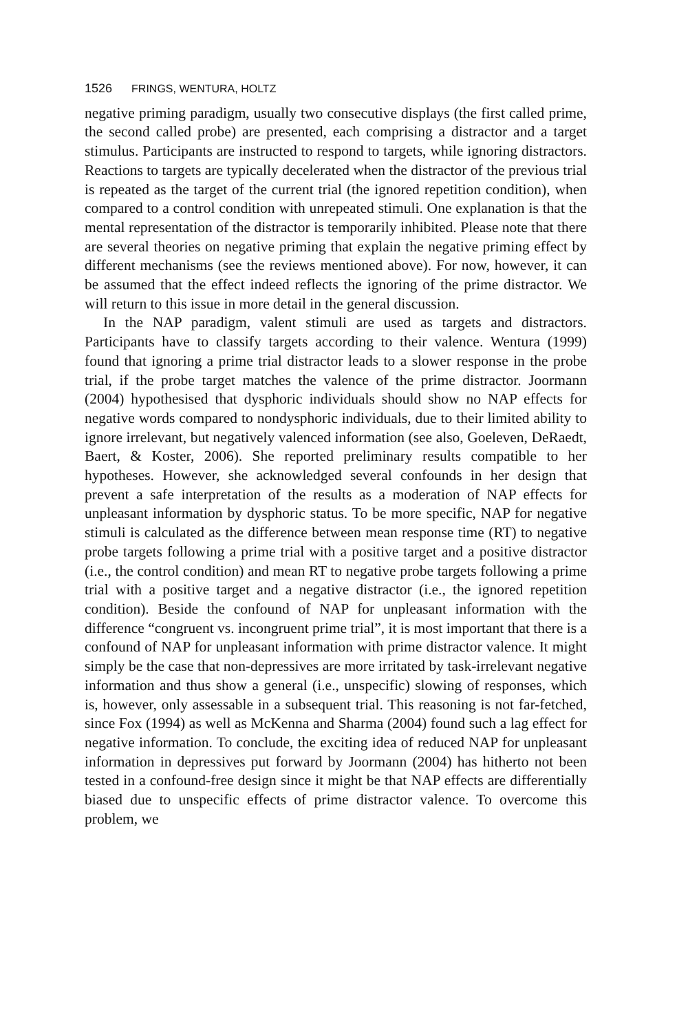1526 FRINGS, WENTURA, HOLTZ
negative priming paradigm, usually two consecutive displays (the first called prime, the second called probe) are presented, each comprising a distractor and a target stimulus. Participants are instructed to respond to targets, while ignoring distractors. Reactions to targets are typically decelerated when the distractor of the previous trial is repeated as the target of the current trial (the ignored repetition condition), when compared to a control condition with unrepeated stimuli. One explanation is that the mental representation of the distractor is temporarily inhibited. Please note that there are several theories on negative priming that explain the negative priming effect by different mechanisms (see the reviews mentioned above). For now, however, it can be assumed that the effect indeed reflects the ignoring of the prime distractor. We will return to this issue in more detail in the general discussion.
In the NAP paradigm, valent stimuli are used as targets and distractors. Participants have to classify targets according to their valence. Wentura (1999) found that ignoring a prime trial distractor leads to a slower response in the probe trial, if the probe target matches the valence of the prime distractor. Joormann (2004) hypothesised that dysphoric individuals should show no NAP effects for negative words compared to nondysphoric individuals, due to their limited ability to ignore irrelevant, but negatively valenced information (see also, Goeleven, DeRaedt, Baert, & Koster, 2006). She reported preliminary results compatible to her hypotheses. However, she acknowledged several confounds in her design that prevent a safe interpretation of the results as a moderation of NAP effects for unpleasant information by dysphoric status. To be more specific, NAP for negative stimuli is calculated as the difference between mean response time (RT) to negative probe targets following a prime trial with a positive target and a positive distractor (i.e., the control condition) and mean RT to negative probe targets following a prime trial with a positive target and a negative distractor (i.e., the ignored repetition condition). Beside the confound of NAP for unpleasant information with the difference “congruent vs. incongruent prime trial”, it is most important that there is a confound of NAP for unpleasant information with prime distractor valence. It might simply be the case that non-depressives are more irritated by task-irrelevant negative information and thus show a general (i.e., unspecific) slowing of responses, which is, however, only assessable in a subsequent trial. This reasoning is not far-fetched, since Fox (1994) as well as McKenna and Sharma (2004) found such a lag effect for negative information. To conclude, the exciting idea of reduced NAP for unpleasant information in depressives put forward by Joormann (2004) has hitherto not been tested in a confound-free design since it might be that NAP effects are differentially biased due to unspecific effects of prime distractor valence. To overcome this problem, we